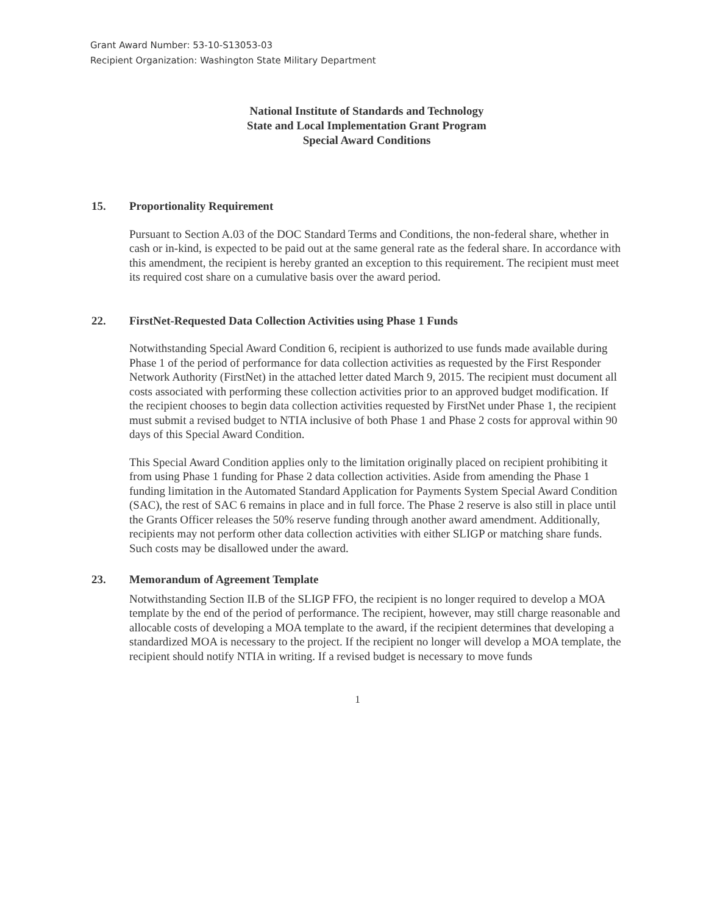Grant Award Number: 53-10-S13053-03
Recipient Organization: Washington State Military Department
National Institute of Standards and Technology
State and Local Implementation Grant Program
Special Award Conditions
15. Proportionality Requirement
Pursuant to Section A.03 of the DOC Standard Terms and Conditions, the non-federal share, whether in cash or in-kind, is expected to be paid out at the same general rate as the federal share. In accordance with this amendment, the recipient is hereby granted an exception to this requirement. The recipient must meet its required cost share on a cumulative basis over the award period.
22. FirstNet-Requested Data Collection Activities using Phase 1 Funds
Notwithstanding Special Award Condition 6, recipient is authorized to use funds made available during Phase 1 of the period of performance for data collection activities as requested by the First Responder Network Authority (FirstNet) in the attached letter dated March 9, 2015. The recipient must document all costs associated with performing these collection activities prior to an approved budget modification. If the recipient chooses to begin data collection activities requested by FirstNet under Phase 1, the recipient must submit a revised budget to NTIA inclusive of both Phase 1 and Phase 2 costs for approval within 90 days of this Special Award Condition.
This Special Award Condition applies only to the limitation originally placed on recipient prohibiting it from using Phase 1 funding for Phase 2 data collection activities. Aside from amending the Phase 1 funding limitation in the Automated Standard Application for Payments System Special Award Condition (SAC), the rest of SAC 6 remains in place and in full force. The Phase 2 reserve is also still in place until the Grants Officer releases the 50% reserve funding through another award amendment. Additionally, recipients may not perform other data collection activities with either SLIGP or matching share funds. Such costs may be disallowed under the award.
23. Memorandum of Agreement Template
Notwithstanding Section II.B of the SLIGP FFO, the recipient is no longer required to develop a MOA template by the end of the period of performance. The recipient, however, may still charge reasonable and allocable costs of developing a MOA template to the award, if the recipient determines that developing a standardized MOA is necessary to the project. If the recipient no longer will develop a MOA template, the recipient should notify NTIA in writing. If a revised budget is necessary to move funds
1